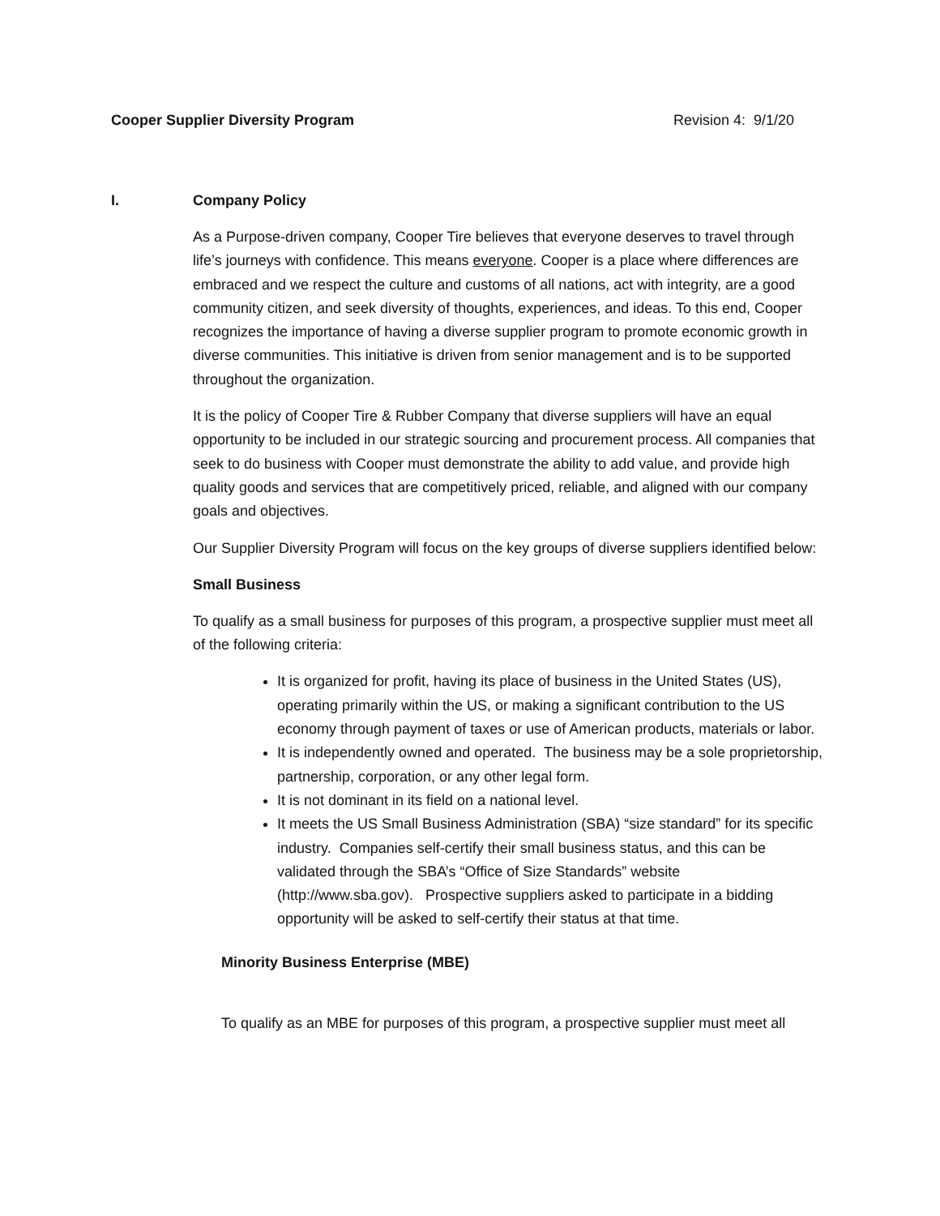Cooper Supplier Diversity Program Revision 4: 9/1/20
I. Company Policy
As a Purpose-driven company, Cooper Tire believes that everyone deserves to travel through life’s journeys with confidence. This means everyone. Cooper is a place where differences are embraced and we respect the culture and customs of all nations, act with integrity, are a good community citizen, and seek diversity of thoughts, experiences, and ideas. To this end, Cooper recognizes the importance of having a diverse supplier program to promote economic growth in diverse communities. This initiative is driven from senior management and is to be supported throughout the organization.
It is the policy of Cooper Tire & Rubber Company that diverse suppliers will have an equal opportunity to be included in our strategic sourcing and procurement process. All companies that seek to do business with Cooper must demonstrate the ability to add value, and provide high quality goods and services that are competitively priced, reliable, and aligned with our company goals and objectives.
Our Supplier Diversity Program will focus on the key groups of diverse suppliers identified below:
Small Business
To qualify as a small business for purposes of this program, a prospective supplier must meet all of the following criteria:
It is organized for profit, having its place of business in the United States (US), operating primarily within the US, or making a significant contribution to the US economy through payment of taxes or use of American products, materials or labor.
It is independently owned and operated. The business may be a sole proprietorship, partnership, corporation, or any other legal form.
It is not dominant in its field on a national level.
It meets the US Small Business Administration (SBA) “size standard” for its specific industry. Companies self-certify their small business status, and this can be validated through the SBA’s “Office of Size Standards” website (http://www.sba.gov). Prospective suppliers asked to participate in a bidding opportunity will be asked to self-certify their status at that time.
Minority Business Enterprise (MBE)
To qualify as an MBE for purposes of this program, a prospective supplier must meet all